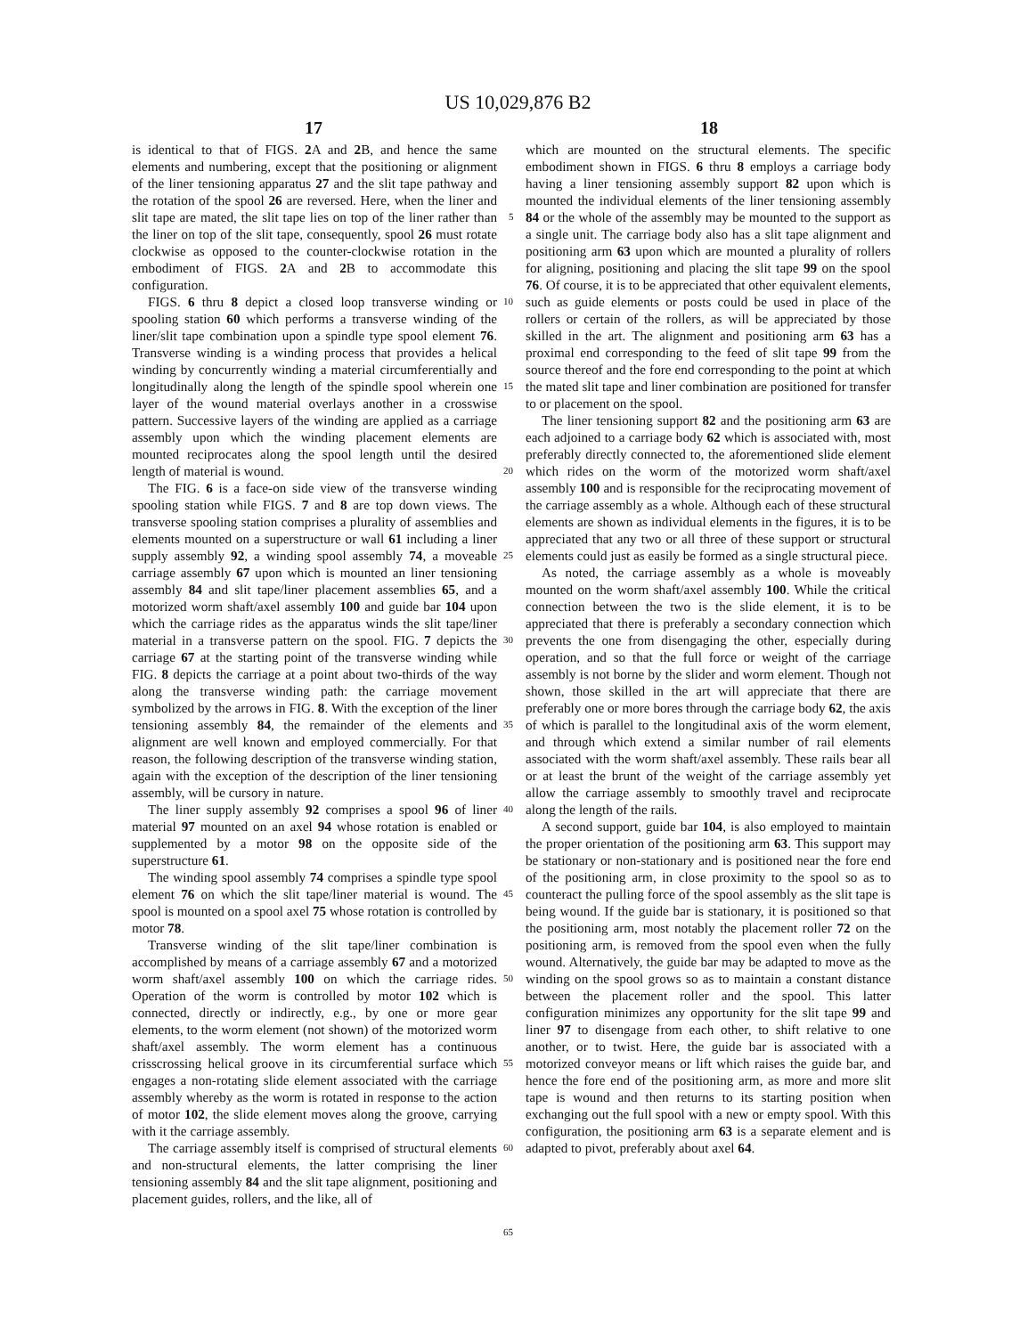US 10,029,876 B2
17 18
is identical to that of FIGS. 2 A and 2 B, and hence the same elements and numbering, except that the positioning or alignment of the liner tensioning apparatus 27 and the slit tape pathway and the rotation of the spool 26 are reversed. Here, when the liner and slit tape are mated, the slit tape lies on top of the liner rather than the liner on top of the slit tape, consequently, spool 26 must rotate clockwise as opposed to the counter-clockwise rotation in the embodiment of FIGS. 2 A and 2 B to accommodate this configuration.
FIGS. 6 thru 8 depict a closed loop transverse winding or spooling station 60 which performs a transverse winding of the liner/slit tape combination upon a spindle type spool element 76. Transverse winding is a winding process that provides a helical winding by concurrently winding a material circumferentially and longitudinally along the length of the spindle spool wherein one layer of the wound material overlays another in a crosswise pattern. Successive layers of the winding are applied as a carriage assembly upon which the winding placement elements are mounted reciprocates along the spool length until the desired length of material is wound.
The FIG. 6 is a face-on side view of the transverse winding spooling station while FIGS. 7 and 8 are top down views. The transverse spooling station comprises a plurality of assemblies and elements mounted on a superstructure or wall 61 including a liner supply assembly 92, a winding spool assembly 74, a moveable carriage assembly 67 upon which is mounted an liner tensioning assembly 84 and slit tape/liner placement assemblies 65, and a motorized worm shaft/axel assembly 100 and guide bar 104 upon which the carriage rides as the apparatus winds the slit tape/liner material in a transverse pattern on the spool. FIG. 7 depicts the carriage 67 at the starting point of the transverse winding while FIG. 8 depicts the carriage at a point about two-thirds of the way along the transverse winding path: the carriage movement symbolized by the arrows in FIG. 8. With the exception of the liner tensioning assembly 84, the remainder of the elements and alignment are well known and employed commercially. For that reason, the following description of the transverse winding station, again with the exception of the description of the liner tensioning assembly, will be cursory in nature.
The liner supply assembly 92 comprises a spool 96 of liner material 97 mounted on an axel 94 whose rotation is enabled or supplemented by a motor 98 on the opposite side of the superstructure 61.
The winding spool assembly 74 comprises a spindle type spool element 76 on which the slit tape/liner material is wound. The spool is mounted on a spool axel 75 whose rotation is controlled by motor 78.
Transverse winding of the slit tape/liner combination is accomplished by means of a carriage assembly 67 and a motorized worm shaft/axel assembly 100 on which the carriage rides. Operation of the worm is controlled by motor 102 which is connected, directly or indirectly, e.g., by one or more gear elements, to the worm element (not shown) of the motorized worm shaft/axel assembly. The worm element has a continuous crisscrossing helical groove in its circumferential surface which engages a non-rotating slide element associated with the carriage assembly whereby as the worm is rotated in response to the action of motor 102, the slide element moves along the groove, carrying with it the carriage assembly.
The carriage assembly itself is comprised of structural elements and non-structural elements, the latter comprising the liner tensioning assembly 84 and the slit tape alignment, positioning and placement guides, rollers, and the like, all of
which are mounted on the structural elements. The specific embodiment shown in FIGS. 6 thru 8 employs a carriage body having a liner tensioning assembly support 82 upon which is mounted the individual elements of the liner tensioning assembly 84 or the whole of the assembly may be mounted to the support as a single unit. The carriage body also has a slit tape alignment and positioning arm 63 upon which are mounted a plurality of rollers for aligning, positioning and placing the slit tape 99 on the spool 76. Of course, it is to be appreciated that other equivalent elements, such as guide elements or posts could be used in place of the rollers or certain of the rollers, as will be appreciated by those skilled in the art. The alignment and positioning arm 63 has a proximal end corresponding to the feed of slit tape 99 from the source thereof and the fore end corresponding to the point at which the mated slit tape and liner combination are positioned for transfer to or placement on the spool.
The liner tensioning support 82 and the positioning arm 63 are each adjoined to a carriage body 62 which is associated with, most preferably directly connected to, the aforementioned slide element which rides on the worm of the motorized worm shaft/axel assembly 100 and is responsible for the reciprocating movement of the carriage assembly as a whole. Although each of these structural elements are shown as individual elements in the figures, it is to be appreciated that any two or all three of these support or structural elements could just as easily be formed as a single structural piece.
As noted, the carriage assembly as a whole is moveably mounted on the worm shaft/axel assembly 100. While the critical connection between the two is the slide element, it is to be appreciated that there is preferably a secondary connection which prevents the one from disengaging the other, especially during operation, and so that the full force or weight of the carriage assembly is not borne by the slider and worm element. Though not shown, those skilled in the art will appreciate that there are preferably one or more bores through the carriage body 62, the axis of which is parallel to the longitudinal axis of the worm element, and through which extend a similar number of rail elements associated with the worm shaft/axel assembly. These rails bear all or at least the brunt of the weight of the carriage assembly yet allow the carriage assembly to smoothly travel and reciprocate along the length of the rails.
A second support, guide bar 104, is also employed to maintain the proper orientation of the positioning arm 63. This support may be stationary or non-stationary and is positioned near the fore end of the positioning arm, in close proximity to the spool so as to counteract the pulling force of the spool assembly as the slit tape is being wound. If the guide bar is stationary, it is positioned so that the positioning arm, most notably the placement roller 72 on the positioning arm, is removed from the spool even when the fully wound. Alternatively, the guide bar may be adapted to move as the winding on the spool grows so as to maintain a constant distance between the placement roller and the spool. This latter configuration minimizes any opportunity for the slit tape 99 and liner 97 to disengage from each other, to shift relative to one another, or to twist. Here, the guide bar is associated with a motorized conveyor means or lift which raises the guide bar, and hence the fore end of the positioning arm, as more and more slit tape is wound and then returns to its starting position when exchanging out the full spool with a new or empty spool. With this configuration, the positioning arm 63 is a separate element and is adapted to pivot, preferably about axel 64.
5
10
15
20
25
30
35
40
45
50
55
60
65